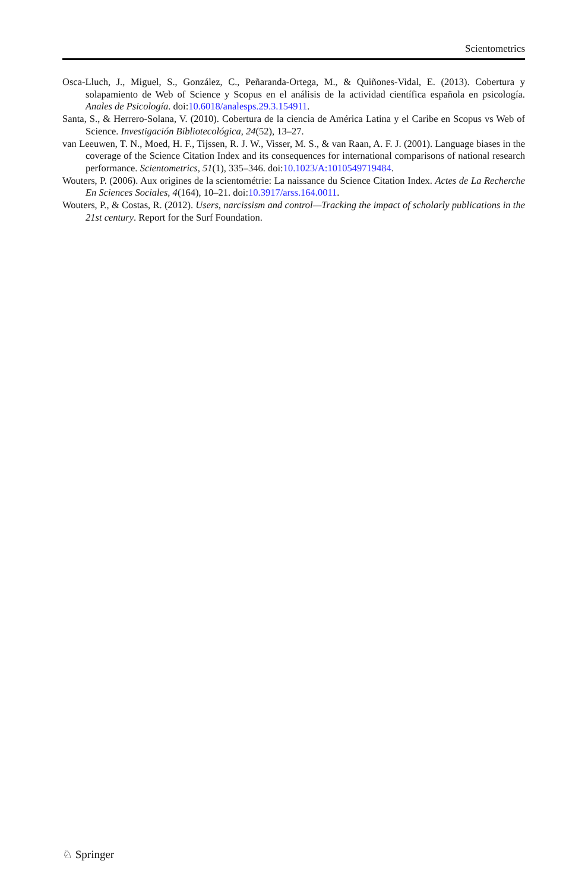Scientometrics
Osca-Lluch, J., Miguel, S., González, C., Peñaranda-Ortega, M., & Quiñones-Vidal, E. (2013). Cobertura y solapamiento de Web of Science y Scopus en el análisis de la actividad científica española en psicología. Anales de Psicología. doi:10.6018/analesps.29.3.154911.
Santa, S., & Herrero-Solana, V. (2010). Cobertura de la ciencia de América Latina y el Caribe en Scopus vs Web of Science. Investigación Bibliotecológica, 24(52), 13–27.
van Leeuwen, T. N., Moed, H. F., Tijssen, R. J. W., Visser, M. S., & van Raan, A. F. J. (2001). Language biases in the coverage of the Science Citation Index and its consequences for international comparisons of national research performance. Scientometrics, 51(1), 335–346. doi:10.1023/A:1010549719484.
Wouters, P. (2006). Aux origines de la scientométrie: La naissance du Science Citation Index. Actes de La Recherche En Sciences Sociales, 4(164), 10–21. doi:10.3917/arss.164.0011.
Wouters, P., & Costas, R. (2012). Users, narcissism and control—Tracking the impact of scholarly publications in the 21st century. Report for the Surf Foundation.
♘ Springer